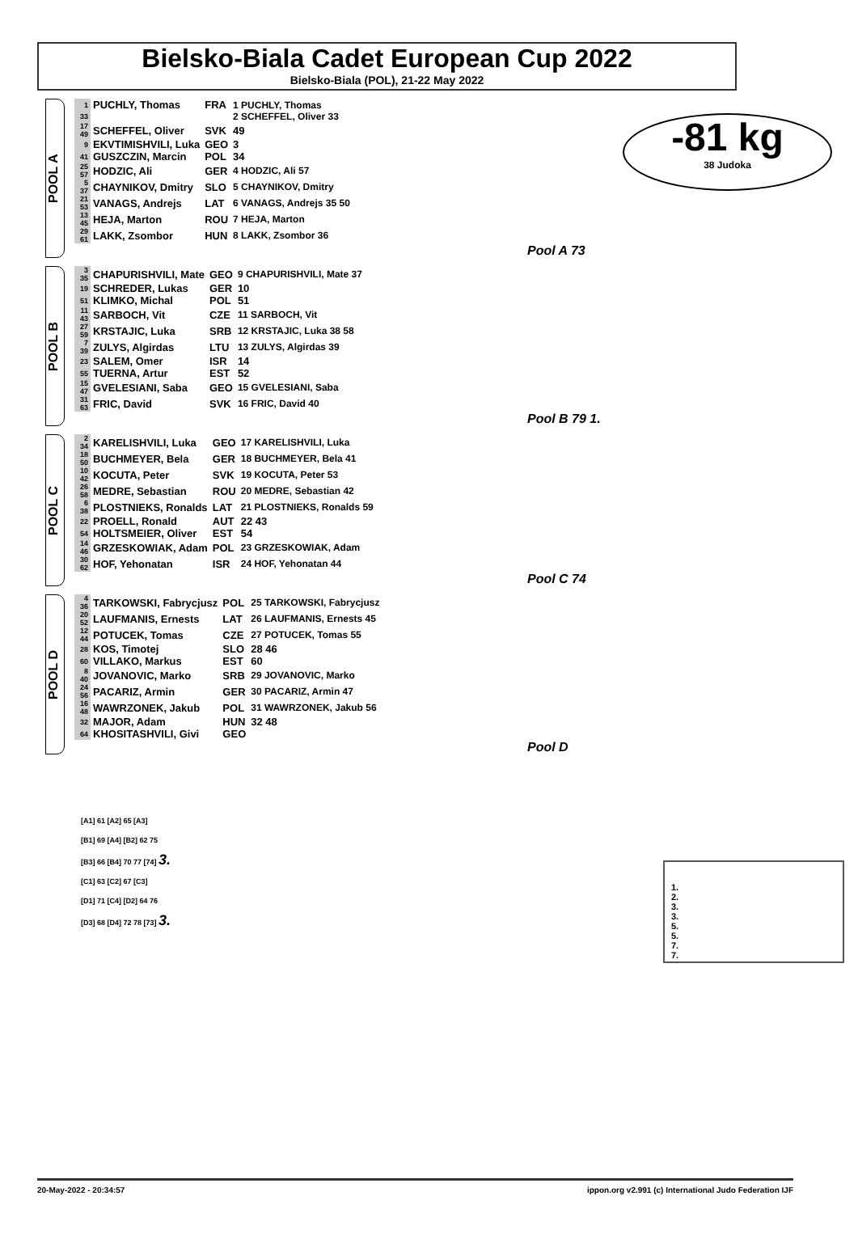Bielsko-Biala Cadet European Cup 2022
Bielsko-Biala (POL), 21-22 May 2022
-81 kg
38 Judoka
POOL A
| 1 | PUCHLY, Thomas | FRA | 1 PUCHLY, Thomas |
| 33 | | | 2 SCHEFFEL, Oliver 33 |
| 17 49 | SCHEFFEL, Oliver | SVK | 49 |
| 9 | EKVTIMISHVILI, Luka | GEO | 3 |
| 41 | GUSZCZIN, Marcin | POL | 34 |
| 25 57 | HODZIC, Ali | GER | 4 HODZIC, Ali 57 |
| 5 37 | CHAYNIKOV, Dmitry | SLO | 5 CHAYNIKOV, Dmitry |
| 21 53 | VANAGS, Andrejs | LAT | 6 VANAGS, Andrejs 35 50 |
| 13 45 | HEJA, Marton | ROU | 7 HEJA, Marton |
| 29 61 | LAKK, Zsombor | HUN | 8 LAKK, Zsombor 36 |
Pool A 73
POOL B
| 3 35 | CHAPURISHVILI, Mate | GEO | 9 CHAPURISHVILI, Mate 37 |
| 19 | SCHREDER, Lukas | GER | 10 |
| 51 | KLIMKO, Michal | POL | 51 |
| 11 43 | SARBOCH, Vit | CZE | 11 SARBOCH, Vit |
| 27 59 | KRSTAJIC, Luka | SRB | 12 KRSTAJIC, Luka 38 58 |
| 7 39 | ZULYS, Algirdas | LTU | 13 ZULYS, Algirdas 39 |
| 23 | SALEM, Omer | ISR | 14 |
| 55 | TUERNA, Artur | EST | 52 |
| 15 47 | GVELESIANI, Saba | GEO | 15 GVELESIANI, Saba |
| 31 63 | FRIC, David | SVK | 16 FRIC, David 40 |
Pool B 79 1.
POOL C
| 2 34 | KARELISHVILI, Luka | GEO | 17 KARELISHVILI, Luka |
| 18 50 | BUCHMEYER, Bela | GER | 18 BUCHMEYER, Bela 41 |
| 10 42 | KOCUTA, Peter | SVK | 19 KOCUTA, Peter 53 |
| 26 58 | MEDRE, Sebastian | ROU | 20 MEDRE, Sebastian 42 |
| 6 38 | PLOSTNIEKS, Ronalds | LAT | 21 PLOSTNIEKS, Ronalds 59 |
| 22 | PROELL, Ronald | AUT | 22 43 |
| 54 | HOLTSMEIER, Oliver | EST | 54 |
| 14 46 | GRZESKOWIAK, Adam | POL | 23 GRZESKOWIAK, Adam |
| 30 62 | HOF, Yehonatan | ISR | 24 HOF, Yehonatan 44 |
Pool C 74
POOL D
| 4 36 | TARKOWSKI, Fabrycjusz | POL | 25 TARKOWSKI, Fabrycjusz |
| 20 52 | LAUFMANIS, Ernests | LAT | 26 LAUFMANIS, Ernests 45 |
| 12 44 | POTUCEK, Tomas | CZE | 27 POTUCEK, Tomas 55 |
| 28 | KOS, Timotej | SLO | 28 46 |
| 60 | VILLAKO, Markus | EST | 60 |
| 8 40 | JOVANOVIC, Marko | SRB | 29 JOVANOVIC, Marko |
| 24 56 | PACARIZ, Armin | GER | 30 PACARIZ, Armin 47 |
| 16 48 | WAWRZONEK, Jakub | POL | 31 WAWRZONEK, Jakub 56 |
| 32 | MAJOR, Adam | HUN | 32 48 |
| 64 | KHOSITASHVILI, Givi | GEO | |
Pool D
1.
2.
3.
3.
5.
5.
7.
7.
[A1] 61 [A2] 65 [A3]
[B1] 69 [A4] [B2] 62 75
[B3] 66 [B4] 70 77 [74] 3.
[C1] 63 [C2] 67 [C3]
[D1] 71 [C4] [D2] 64 76
[D3] 68 [D4] 72 78 [73] 3.
20-May-2022 - 20:34:57 ippon.org v2.991 (c) International Judo Federation IJF